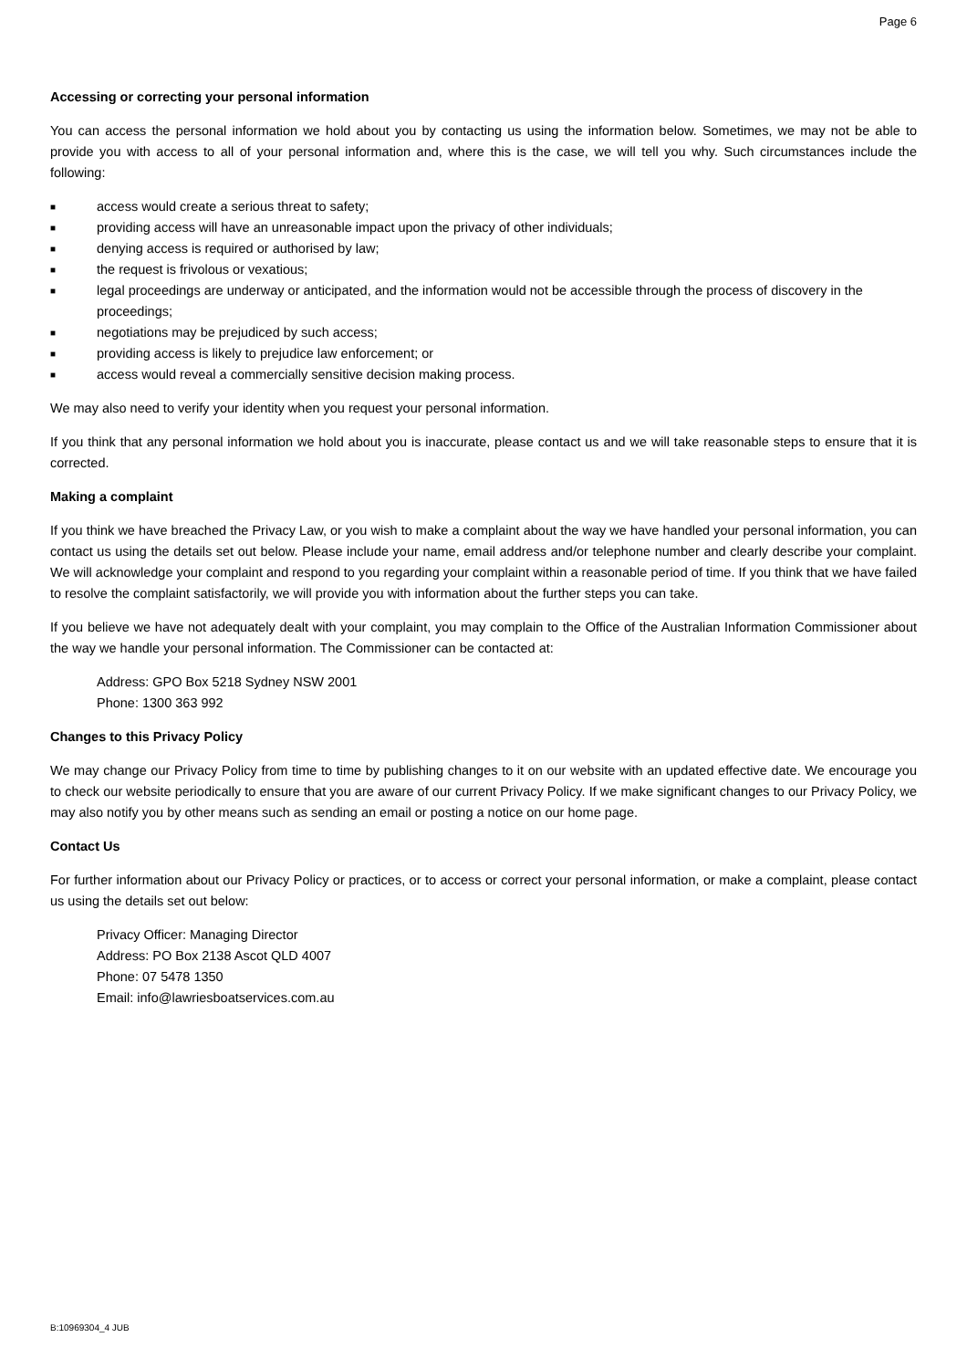Page 6
Accessing or correcting your personal information
You can access the personal information we hold about you by contacting us using the information below. Sometimes, we may not be able to provide you with access to all of your personal information and, where this is the case, we will tell you why. Such circumstances include the following:
■ access would create a serious threat to safety;
■ providing access will have an unreasonable impact upon the privacy of other individuals;
■ denying access is required or authorised by law;
■ the request is frivolous or vexatious;
■ legal proceedings are underway or anticipated, and the information would not be accessible through the process of discovery in the proceedings;
■ negotiations may be prejudiced by such access;
■ providing access is likely to prejudice law enforcement; or
■ access would reveal a commercially sensitive decision making process.
We may also need to verify your identity when you request your personal information.
If you think that any personal information we hold about you is inaccurate, please contact us and we will take reasonable steps to ensure that it is corrected.
Making a complaint
If you think we have breached the Privacy Law, or you wish to make a complaint about the way we have handled your personal information, you can contact us using the details set out below. Please include your name, email address and/or telephone number and clearly describe your complaint. We will acknowledge your complaint and respond to you regarding your complaint within a reasonable period of time. If you think that we have failed to resolve the complaint satisfactorily, we will provide you with information about the further steps you can take.
If you believe we have not adequately dealt with your complaint, you may complain to the Office of the Australian Information Commissioner about the way we handle your personal information. The Commissioner can be contacted at:
Address: GPO Box 5218 Sydney NSW 2001
Phone: 1300 363 992
Changes to this Privacy Policy
We may change our Privacy Policy from time to time by publishing changes to it on our website with an updated effective date. We encourage you to check our website periodically to ensure that you are aware of our current Privacy Policy. If we make significant changes to our Privacy Policy, we may also notify you by other means such as sending an email or posting a notice on our home page.
Contact Us
For further information about our Privacy Policy or practices, or to access or correct your personal information, or make a complaint, please contact us using the details set out below:
Privacy Officer: Managing Director
Address: PO Box 2138 Ascot QLD 4007
Phone: 07 5478 1350
Email: info@lawriesboatservices.com.au
B:10969304_4 JUB